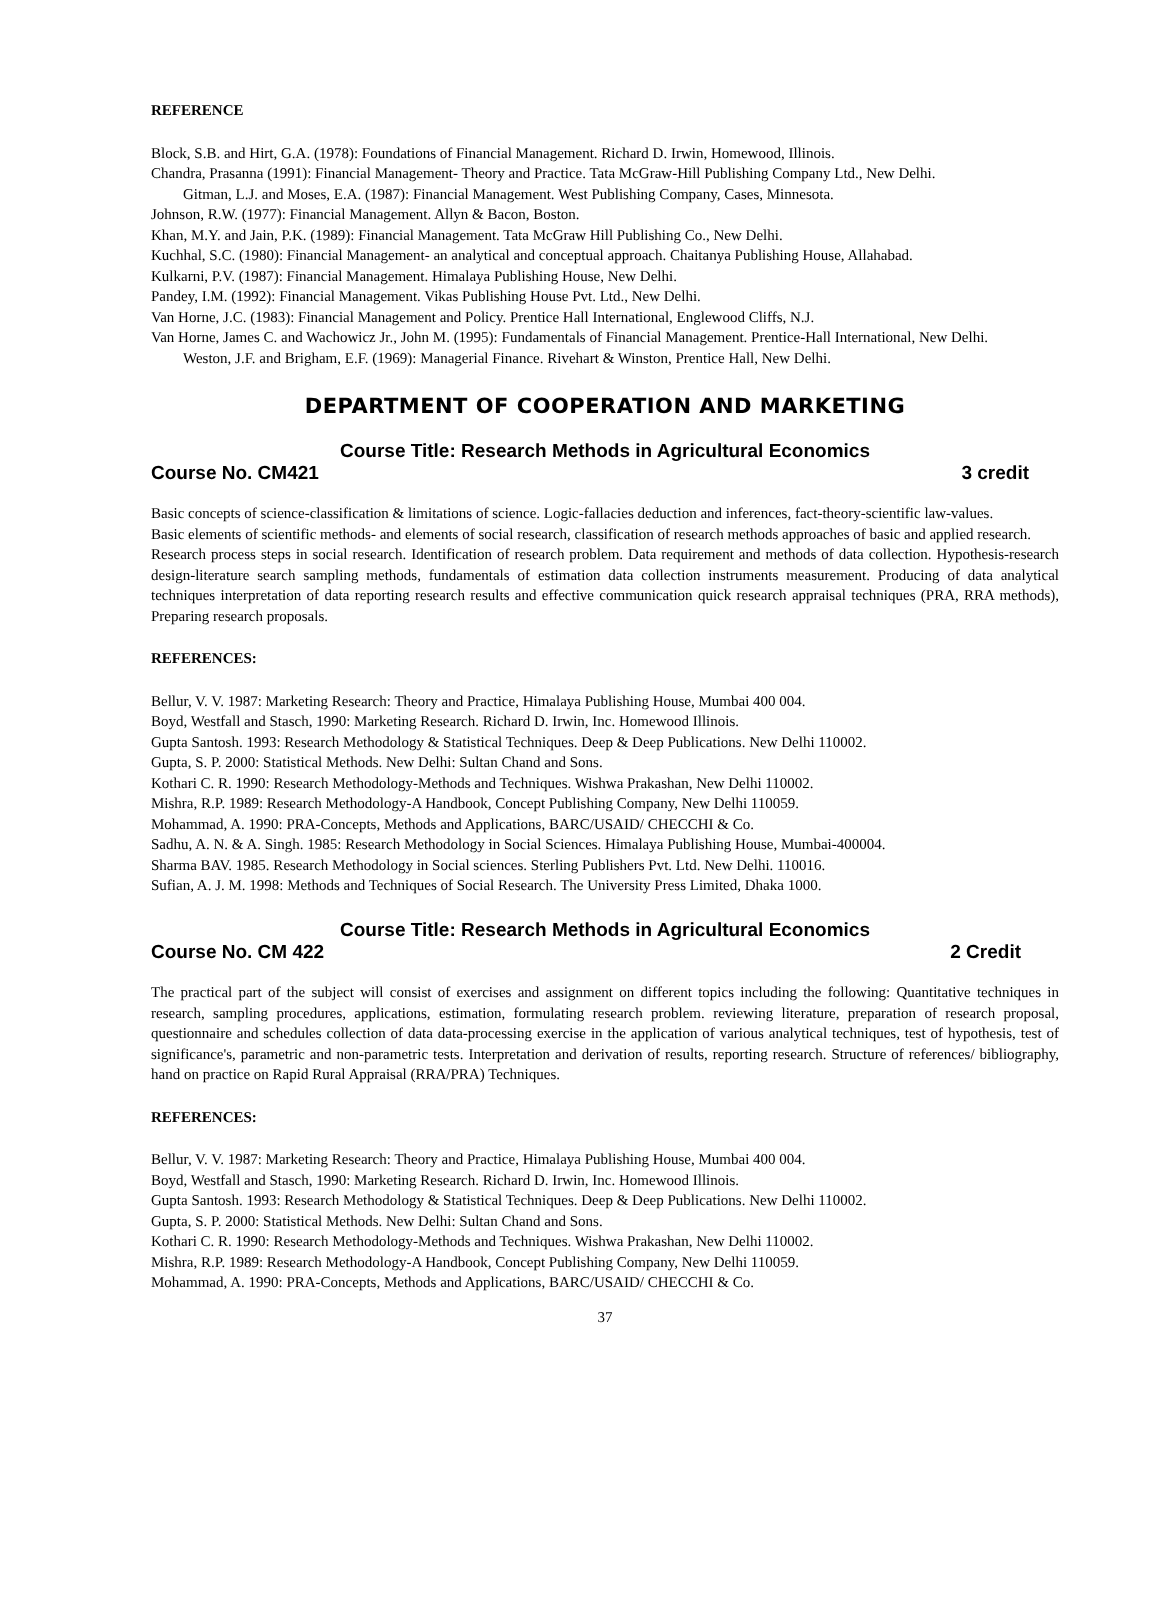REFERENCE
Block, S.B. and Hirt, G.A. (1978): Foundations of Financial Management. Richard D. Irwin, Homewood, Illinois.
Chandra, Prasanna (1991): Financial Management- Theory and Practice. Tata McGraw-Hill Publishing Company Ltd., New Delhi.
Gitman, L.J. and Moses, E.A. (1987): Financial Management. West Publishing Company, Cases, Minnesota.
Johnson, R.W. (1977): Financial Management. Allyn & Bacon, Boston.
Khan, M.Y. and Jain, P.K. (1989): Financial Management. Tata McGraw Hill Publishing Co., New Delhi.
Kuchhal, S.C. (1980): Financial Management- an analytical and conceptual approach. Chaitanya Publishing House, Allahabad.
Kulkarni, P.V. (1987): Financial Management. Himalaya Publishing House, New Delhi.
Pandey, I.M. (1992): Financial Management. Vikas Publishing House Pvt. Ltd., New Delhi.
Van Horne, J.C. (1983): Financial Management and Policy. Prentice Hall International, Englewood Cliffs, N.J.
Van Horne, James C. and Wachowicz Jr., John M. (1995): Fundamentals of Financial Management. Prentice-Hall International, New Delhi.
Weston, J.F. and Brigham, E.F. (1969): Managerial Finance. Rivehart & Winston, Prentice Hall, New Delhi.
DEPARTMENT OF COOPERATION AND MARKETING
Course Title: Research Methods in Agricultural Economics
Course No. CM421 3 credit
Basic concepts of science-classification & limitations of science. Logic-fallacies deduction and inferences, fact-theory-scientific law-values.
Basic elements of scientific methods- and elements of social research, classification of research methods approaches of basic and applied research.
Research process steps in social research. Identification of research problem. Data requirement and methods of data collection. Hypothesis-research design-literature search sampling methods, fundamentals of estimation data collection instruments measurement. Producing of data analytical techniques interpretation of data reporting research results and effective communication quick research appraisal techniques (PRA, RRA methods), Preparing research proposals.
REFERENCES:
Bellur, V. V. 1987: Marketing Research: Theory and Practice, Himalaya Publishing House, Mumbai 400 004.
Boyd, Westfall and Stasch, 1990: Marketing Research. Richard D. Irwin, Inc. Homewood Illinois.
Gupta Santosh. 1993: Research Methodology & Statistical Techniques. Deep & Deep Publications. New Delhi 110002.
Gupta, S. P. 2000: Statistical Methods. New Delhi: Sultan Chand and Sons.
Kothari C. R. 1990: Research Methodology-Methods and Techniques. Wishwa Prakashan, New Delhi 110002.
Mishra, R.P. 1989: Research Methodology-A Handbook, Concept Publishing Company, New Delhi 110059.
Mohammad, A. 1990: PRA-Concepts, Methods and Applications, BARC/USAID/ CHECCHI & Co.
Sadhu, A. N. & A. Singh. 1985: Research Methodology in Social Sciences. Himalaya Publishing House, Mumbai-400004.
Sharma BAV. 1985. Research Methodology in Social sciences. Sterling Publishers Pvt. Ltd. New Delhi. 110016.
Sufian, A. J. M. 1998: Methods and Techniques of Social Research. The University Press Limited, Dhaka 1000.
Course Title: Research Methods in Agricultural Economics
Course No. CM 422 2 Credit
The practical part of the subject will consist of exercises and assignment on different topics including the following: Quantitative techniques in research, sampling procedures, applications, estimation, formulating research problem. reviewing literature, preparation of research proposal, questionnaire and schedules collection of data data-processing exercise in the application of various analytical techniques, test of hypothesis, test of significance's, parametric and non-parametric tests. Interpretation and derivation of results, reporting research. Structure of references/ bibliography, hand on practice on Rapid Rural Appraisal (RRA/PRA) Techniques.
REFERENCES:
Bellur, V. V. 1987: Marketing Research: Theory and Practice, Himalaya Publishing House, Mumbai 400 004.
Boyd, Westfall and Stasch, 1990: Marketing Research. Richard D. Irwin, Inc. Homewood Illinois.
Gupta Santosh. 1993: Research Methodology & Statistical Techniques. Deep & Deep Publications. New Delhi 110002.
Gupta, S. P. 2000: Statistical Methods. New Delhi: Sultan Chand and Sons.
Kothari C. R. 1990: Research Methodology-Methods and Techniques. Wishwa Prakashan, New Delhi 110002.
Mishra, R.P. 1989: Research Methodology-A Handbook, Concept Publishing Company, New Delhi 110059.
Mohammad, A. 1990: PRA-Concepts, Methods and Applications, BARC/USAID/ CHECCHI & Co.
37